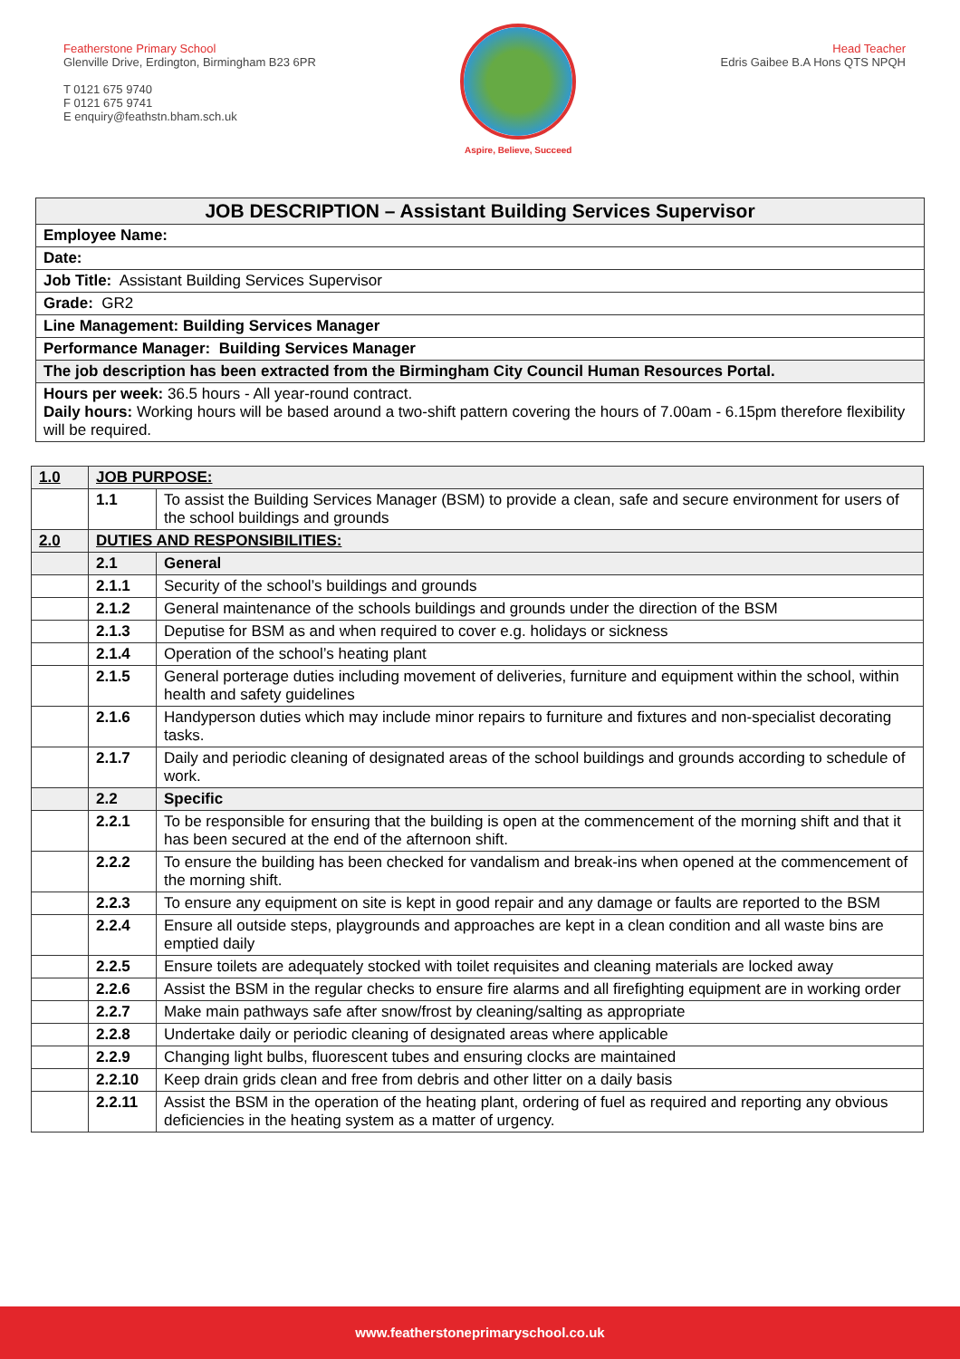Featherstone Primary School
Glenville Drive, Erdington, Birmingham B23 6PR
T 0121 675 9740
F 0121 675 9741
E enquiry@feathstn.bham.sch.uk
Aspire, Believe, Succeed
Head Teacher
Edris Gaibee B.A Hons QTS NPQH
| JOB DESCRIPTION – Assistant Building Services Supervisor |
| --- |
| Employee Name: |
| Date: |
| Job Title: Assistant Building Services Supervisor |
| Grade: GR2 |
| Line Management: Building Services Manager |
| Performance Manager: Building Services Manager |
| The job description has been extracted from the Birmingham City Council Human Resources Portal. |
| Hours per week: 36.5 hours - All year-round contract. Daily hours: Working hours will be based around a two-shift pattern covering the hours of 7.00am - 6.15pm therefore flexibility will be required. |
| 1.0 | JOB PURPOSE: | |
| --- | --- | --- |
| | 1.1 | To assist the Building Services Manager (BSM) to provide a clean, safe and secure environment for users of the school buildings and grounds |
| 2.0 | DUTIES AND RESPONSIBILITIES: | |
| | 2.1 | General |
| | 2.1.1 | Security of the school’s buildings and grounds |
| | 2.1.2 | General maintenance of the schools buildings and grounds under the direction of the BSM |
| | 2.1.3 | Deputise for BSM as and when required to cover e.g. holidays or sickness |
| | 2.1.4 | Operation of the school’s heating plant |
| | 2.1.5 | General porterage duties including movement of deliveries, furniture and equipment within the school, within health and safety guidelines |
| | 2.1.6 | Handyperson duties which may include minor repairs to furniture and fixtures and non-specialist decorating tasks. |
| | 2.1.7 | Daily and periodic cleaning of designated areas of the school buildings and grounds according to schedule of work. |
| | 2.2 | Specific |
| | 2.2.1 | To be responsible for ensuring that the building is open at the commencement of the morning shift and that it has been secured at the end of the afternoon shift. |
| | 2.2.2 | To ensure the building has been checked for vandalism and break-ins when opened at the commencement of the morning shift. |
| | 2.2.3 | To ensure any equipment on site is kept in good repair and any damage or faults are reported to the BSM |
| | 2.2.4 | Ensure all outside steps, playgrounds and approaches are kept in a clean condition and all waste bins are emptied daily |
| | 2.2.5 | Ensure toilets are adequately stocked with toilet requisites and cleaning materials are locked away |
| | 2.2.6 | Assist the BSM in the regular checks to ensure fire alarms and all firefighting equipment are in working order |
| | 2.2.7 | Make main pathways safe after snow/frost by cleaning/salting as appropriate |
| | 2.2.8 | Undertake daily or periodic cleaning of designated areas where applicable |
| | 2.2.9 | Changing light bulbs, fluorescent tubes and ensuring clocks are maintained |
| | 2.2.10 | Keep drain grids clean and free from debris and other litter on a daily basis |
| | 2.2.11 | Assist the BSM in the operation of the heating plant, ordering of fuel as required and reporting any obvious deficiencies in the heating system as a matter of urgency. |
www.featherstoneprimaryschool.co.uk